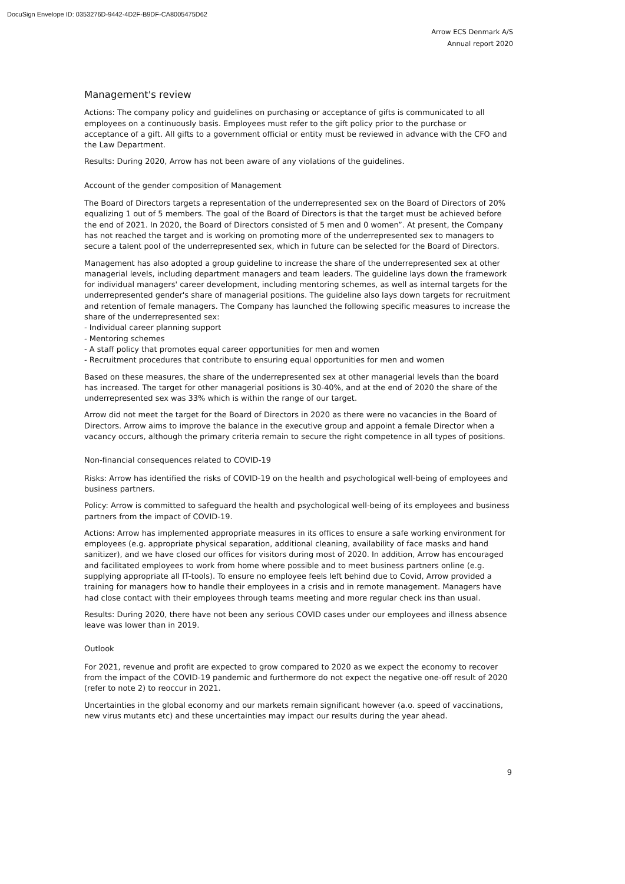DocuSign Envelope ID: 0353276D-9442-4D2F-B9DF-CA8005475D62
Arrow ECS Denmark A/S
Annual report 2020
Management's review
Actions: The company policy and guidelines on purchasing or acceptance of gifts is communicated to all employees on a continuously basis. Employees must refer to the gift policy prior to the purchase or acceptance of a gift. All gifts to a government official or entity must be reviewed in advance with the CFO and the Law Department.
Results: During 2020, Arrow has not been aware of any violations of the guidelines.
Account of the gender composition of Management
The Board of Directors targets a representation of the underrepresented sex on the Board of Directors of 20% equalizing 1 out of 5 members. The goal of the Board of Directors is that the target must be achieved before the end of 2021. In 2020, the Board of Directors consisted of 5 men and 0 women”. At present, the Company has not reached the target and is working on promoting more of the underrepresented sex to managers to secure a talent pool of the underrepresented sex, which in future can be selected for the Board of Directors.
Management has also adopted a group guideline to increase the share of the underrepresented sex at other managerial levels, including department managers and team leaders. The guideline lays down the framework for individual managers' career development, including mentoring schemes, as well as internal targets for the underrepresented gender's share of managerial positions. The guideline also lays down targets for recruitment and retention of female managers. The Company has launched the following specific measures to increase the share of the underrepresented sex:
- Individual career planning support
- Mentoring schemes
- A staff policy that promotes equal career opportunities for men and women
- Recruitment procedures that contribute to ensuring equal opportunities for men and women
Based on these measures, the share of the underrepresented sex at other managerial levels than the board has increased. The target for other managerial positions is 30-40%, and at the end of 2020 the share of the underrepresented sex was 33% which is within the range of our target.
Arrow did not meet the target for the Board of Directors in 2020 as there were no vacancies in the Board of Directors. Arrow aims to improve the balance in the executive group and appoint a female Director when a vacancy occurs, although the primary criteria remain to secure the right competence in all types of positions.
Non-financial consequences related to COVID-19
Risks: Arrow has identified the risks of COVID-19 on the health and psychological well-being of employees and business partners.
Policy: Arrow is committed to safeguard the health and psychological well-being of its employees and business partners from the impact of COVID-19.
Actions: Arrow has implemented appropriate measures in its offices to ensure a safe working environment for employees (e.g. appropriate physical separation, additional cleaning, availability of face masks and hand sanitizer), and we have closed our offices for visitors during most of 2020. In addition, Arrow has encouraged and facilitated employees to work from home where possible and to meet business partners online (e.g. supplying appropriate all IT-tools). To ensure no employee feels left behind due to Covid, Arrow provided a training for managers how to handle their employees in a crisis and in remote management. Managers have had close contact with their employees through teams meeting and more regular check ins than usual.
Results: During 2020, there have not been any serious COVID cases under our employees and illness absence leave was lower than in 2019.
Outlook
For 2021, revenue and profit are expected to grow compared to 2020 as we expect the economy to recover from the impact of the COVID-19 pandemic and furthermore do not expect the negative one-off result of 2020 (refer to note 2) to reoccur in 2021.
Uncertainties in the global economy and our markets remain significant however (a.o. speed of vaccinations, new virus mutants etc) and these uncertainties may impact our results during the year ahead.
9